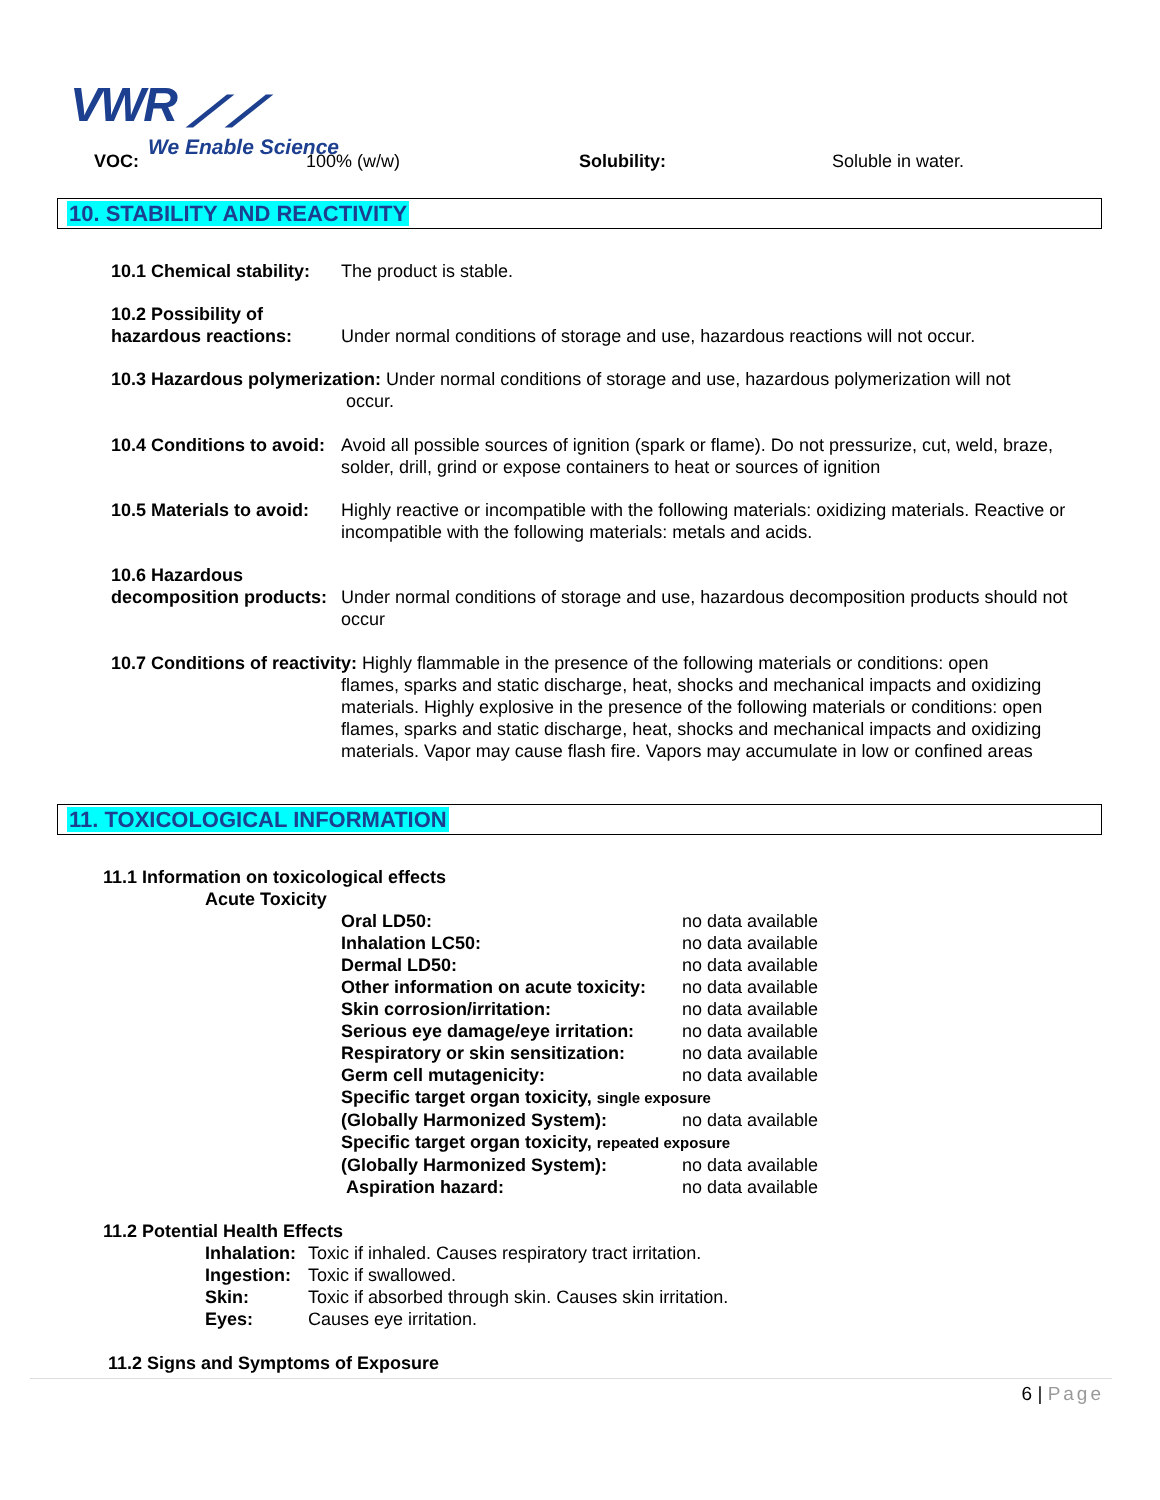VWR ⟋⟋
We Enable Science
VOC: 100% (w/w) Solubility: Soluble in water.
10. STABILITY AND REACTIVITY
10.1 Chemical stability: The product is stable.
10.2 Possibility of hazardous reactions:
Under normal conditions of storage and use, hazardous reactions will not occur.
10.3 Hazardous polymerization: Under normal conditions of storage and use, hazardous polymerization will not
occur.
10.4 Conditions to avoid: Avoid all possible sources of ignition (spark or flame). Do not pressurize, cut, weld, braze, solder, drill, grind or expose containers to heat or sources of ignition
10.5 Materials to avoid: Highly reactive or incompatible with the following materials: oxidizing materials. Reactive or incompatible with the following materials: metals and acids.
10.6 Hazardous decomposition products:
Under normal conditions of storage and use, hazardous decomposition products should not occur
10.7 Conditions of reactivity: Highly flammable in the presence of the following materials or conditions: open
flames, sparks and static discharge, heat, shocks and mechanical impacts and oxidizing materials. Highly explosive in the presence of the following materials or conditions: open flames, sparks and static discharge, heat, shocks and mechanical impacts and oxidizing materials. Vapor may cause flash fire. Vapors may accumulate in low or confined areas
11. TOXICOLOGICAL INFORMATION
11.1 Information on toxicological effects
Acute Toxicity
| Oral LD50: | no data available |
| Inhalation LC50: | no data available |
| Dermal LD50: | no data available |
| Other information on acute toxicity: | no data available |
| Skin corrosion/irritation: | no data available |
| Serious eye damage/eye irritation: | no data available |
| Respiratory or skin sensitization: | no data available |
| Germ cell mutagenicity: | no data available |
| Specific target organ toxicity, single exposure | |
| (Globally Harmonized System): | no data available |
| Specific target organ toxicity, repeated exposure | |
| (Globally Harmonized System): | no data available |
| Aspiration hazard: | no data available |
11.2 Potential Health Effects
| Inhalation: | Toxic if inhaled. Causes respiratory tract irritation. |
| Ingestion: | Toxic if swallowed. |
| Skin: | Toxic if absorbed through skin. Causes skin irritation. |
| Eyes: | Causes eye irritation. |
11.2 Signs and Symptoms of Exposure
6 | Page